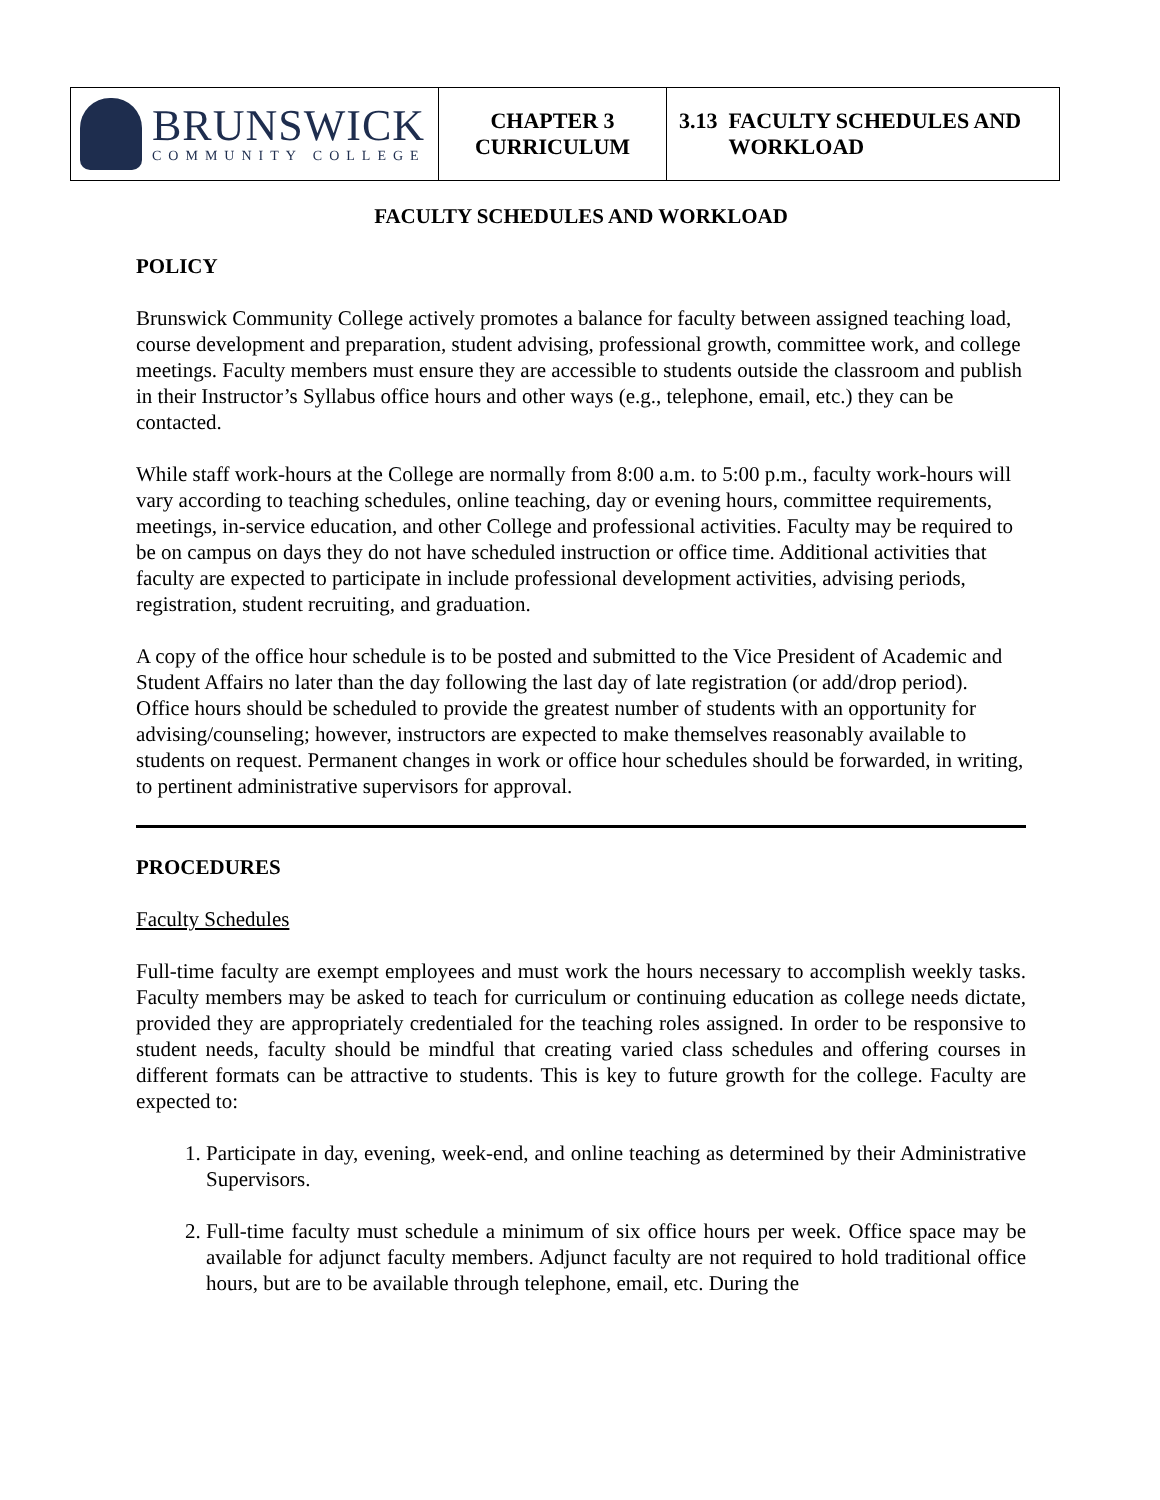| BRUNSWICK COMMUNITY COLLEGE | CHAPTER 3 CURRICULUM | 3.13 FACULTY SCHEDULES AND WORKLOAD |
FACULTY SCHEDULES AND WORKLOAD
POLICY
Brunswick Community College actively promotes a balance for faculty between assigned teaching load, course development and preparation, student advising, professional growth, committee work, and college meetings. Faculty members must ensure they are accessible to students outside the classroom and publish in their Instructor’s Syllabus office hours and other ways (e.g., telephone, email, etc.) they can be contacted.
While staff work-hours at the College are normally from 8:00 a.m. to 5:00 p.m., faculty work-hours will vary according to teaching schedules, online teaching, day or evening hours, committee requirements, meetings, in-service education, and other College and professional activities. Faculty may be required to be on campus on days they do not have scheduled instruction or office time. Additional activities that faculty are expected to participate in include professional development activities, advising periods, registration, student recruiting, and graduation.
A copy of the office hour schedule is to be posted and submitted to the Vice President of Academic and Student Affairs no later than the day following the last day of late registration (or add/drop period). Office hours should be scheduled to provide the greatest number of students with an opportunity for advising/counseling; however, instructors are expected to make themselves reasonably available to students on request. Permanent changes in work or office hour schedules should be forwarded, in writing, to pertinent administrative supervisors for approval.
PROCEDURES
Faculty Schedules
Full-time faculty are exempt employees and must work the hours necessary to accomplish weekly tasks. Faculty members may be asked to teach for curriculum or continuing education as college needs dictate, provided they are appropriately credentialed for the teaching roles assigned. In order to be responsive to student needs, faculty should be mindful that creating varied class schedules and offering courses in different formats can be attractive to students. This is key to future growth for the college. Faculty are expected to:
1. Participate in day, evening, week-end, and online teaching as determined by their Administrative Supervisors.
2. Full-time faculty must schedule a minimum of six office hours per week. Office space may be available for adjunct faculty members. Adjunct faculty are not required to hold traditional office hours, but are to be available through telephone, email, etc. During the